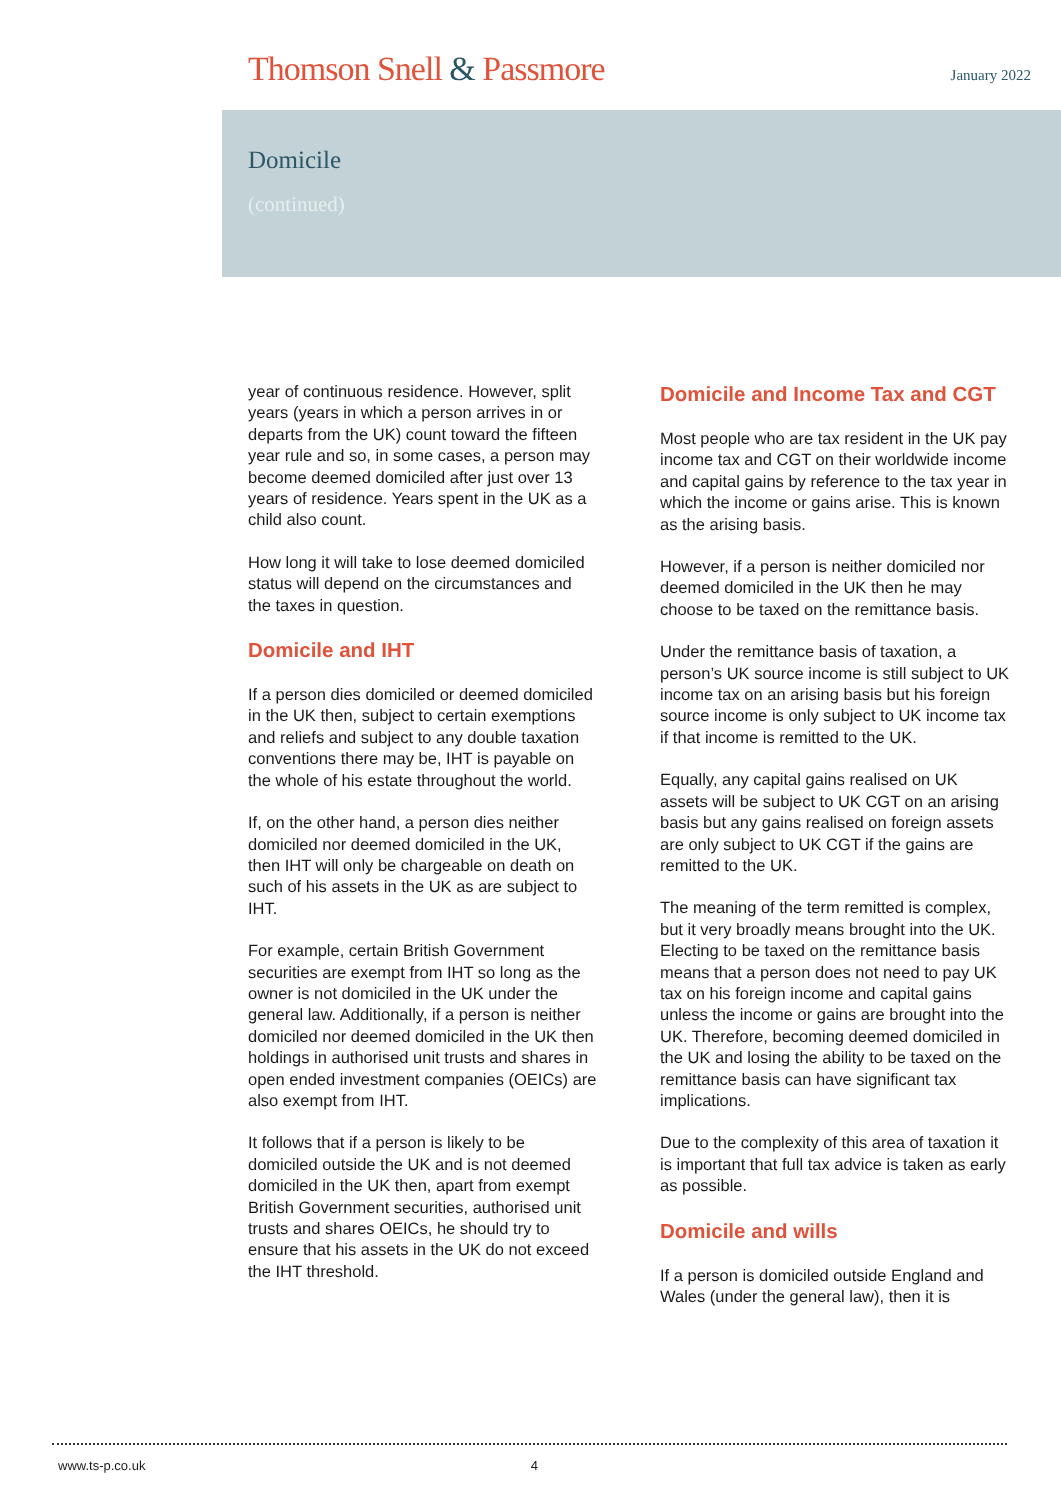Thomson Snell & Passmore
January 2022
Domicile
(continued)
year of continuous residence. However, split years (years in which a person arrives in or departs from the UK) count toward the fifteen year rule and so, in some cases, a person may become deemed domiciled after just over 13 years of residence. Years spent in the UK as a child also count.
How long it will take to lose deemed domiciled status will depend on the circumstances and the taxes in question.
Domicile and IHT
If a person dies domiciled or deemed domiciled in the UK then, subject to certain exemptions and reliefs and subject to any double taxation conventions there may be, IHT is payable on the whole of his estate throughout the world.
If, on the other hand, a person dies neither domiciled nor deemed domiciled in the UK, then IHT will only be chargeable on death on such of his assets in the UK as are subject to IHT.
For example, certain British Government securities are exempt from IHT so long as the owner is not domiciled in the UK under the general law. Additionally, if a person is neither domiciled nor deemed domiciled in the UK then holdings in authorised unit trusts and shares in open ended investment companies (OEICs) are also exempt from IHT.
It follows that if a person is likely to be domiciled outside the UK and is not deemed domiciled in the UK then, apart from exempt British Government securities, authorised unit trusts and shares OEICs, he should try to ensure that his assets in the UK do not exceed the IHT threshold.
Domicile and Income Tax and CGT
Most people who are tax resident in the UK pay income tax and CGT on their worldwide income and capital gains by reference to the tax year in which the income or gains arise. This is known as the arising basis.
However, if a person is neither domiciled nor deemed domiciled in the UK then he may choose to be taxed on the remittance basis.
Under the remittance basis of taxation, a person’s UK source income is still subject to UK income tax on an arising basis but his foreign source income is only subject to UK income tax if that income is remitted to the UK.
Equally, any capital gains realised on UK assets will be subject to UK CGT on an arising basis but any gains realised on foreign assets are only subject to UK CGT if the gains are remitted to the UK.
The meaning of the term remitted is complex, but it very broadly means brought into the UK. Electing to be taxed on the remittance basis means that a person does not need to pay UK tax on his foreign income and capital gains unless the income or gains are brought into the UK. Therefore, becoming deemed domiciled in the UK and losing the ability to be taxed on the remittance basis can have significant tax implications.
Due to the complexity of this area of taxation it is important that full tax advice is taken as early as possible.
Domicile and wills
If a person is domiciled outside England and Wales (under the general law), then it is
www.ts-p.co.uk 4